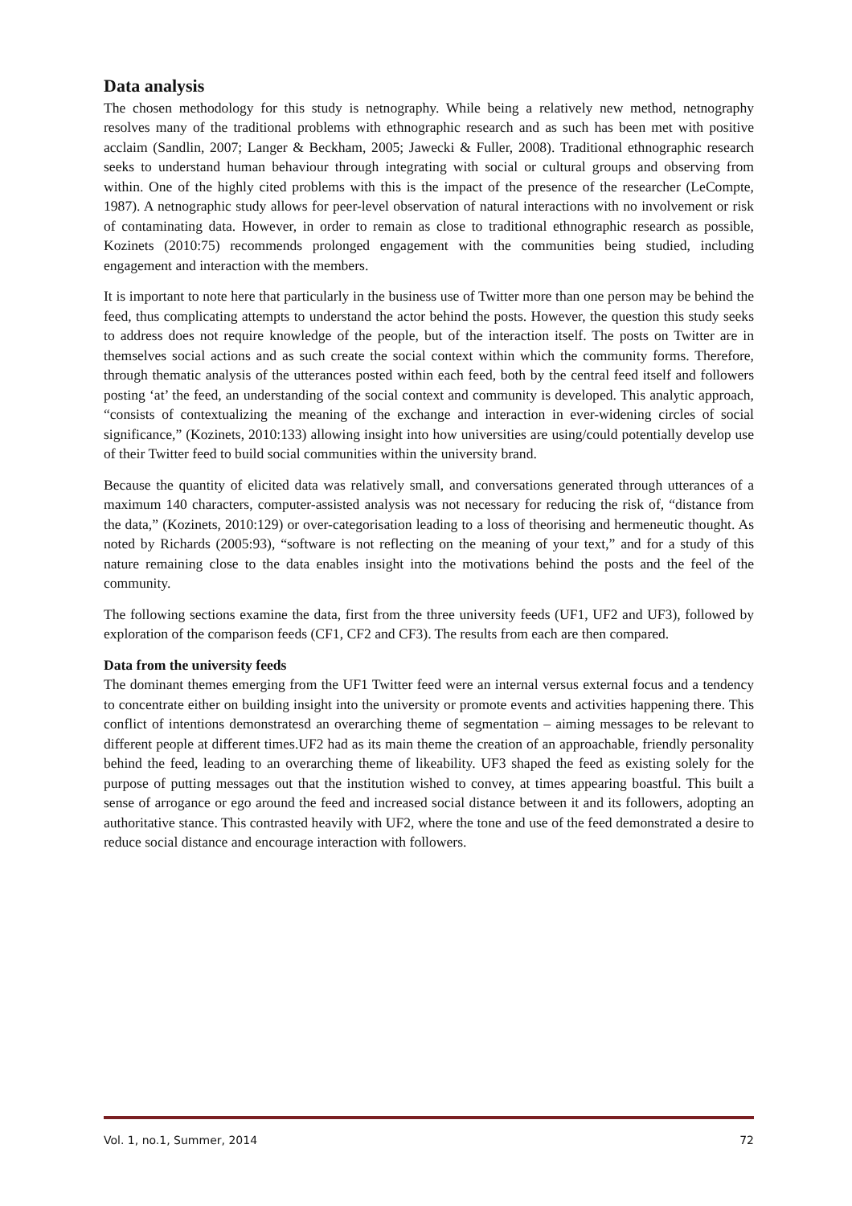Data analysis
The chosen methodology for this study is netnography. While being a relatively new method, netnography resolves many of the traditional problems with ethnographic research and as such has been met with positive acclaim (Sandlin, 2007; Langer & Beckham, 2005; Jawecki & Fuller, 2008). Traditional ethnographic research seeks to understand human behaviour through integrating with social or cultural groups and observing from within. One of the highly cited problems with this is the impact of the presence of the researcher (LeCompte, 1987). A netnographic study allows for peer-level observation of natural interactions with no involvement or risk of contaminating data. However, in order to remain as close to traditional ethnographic research as possible, Kozinets (2010:75) recommends prolonged engagement with the communities being studied, including engagement and interaction with the members.
It is important to note here that particularly in the business use of Twitter more than one person may be behind the feed, thus complicating attempts to understand the actor behind the posts. However, the question this study seeks to address does not require knowledge of the people, but of the interaction itself. The posts on Twitter are in themselves social actions and as such create the social context within which the community forms. Therefore, through thematic analysis of the utterances posted within each feed, both by the central feed itself and followers posting ‘at’ the feed, an understanding of the social context and community is developed. This analytic approach, “consists of contextualizing the meaning of the exchange and interaction in ever-widening circles of social significance,” (Kozinets, 2010:133) allowing insight into how universities are using/could potentially develop use of their Twitter feed to build social communities within the university brand.
Because the quantity of elicited data was relatively small, and conversations generated through utterances of a maximum 140 characters, computer-assisted analysis was not necessary for reducing the risk of, “distance from the data,” (Kozinets, 2010:129) or over-categorisation leading to a loss of theorising and hermeneutic thought. As noted by Richards (2005:93), “software is not reflecting on the meaning of your text,” and for a study of this nature remaining close to the data enables insight into the motivations behind the posts and the feel of the community.
The following sections examine the data, first from the three university feeds (UF1, UF2 and UF3), followed by exploration of the comparison feeds (CF1, CF2 and CF3). The results from each are then compared.
Data from the university feeds
The dominant themes emerging from the UF1 Twitter feed were an internal versus external focus and a tendency to concentrate either on building insight into the university or promote events and activities happening there. This conflict of intentions demonstratesd an overarching theme of segmentation – aiming messages to be relevant to different people at different times.UF2 had as its main theme the creation of an approachable, friendly personality behind the feed, leading to an overarching theme of likeability. UF3 shaped the feed as existing solely for the purpose of putting messages out that the institution wished to convey, at times appearing boastful. This built a sense of arrogance or ego around the feed and increased social distance between it and its followers, adopting an authoritative stance. This contrasted heavily with UF2, where the tone and use of the feed demonstrated a desire to reduce social distance and encourage interaction with followers.
Vol. 1, no.1, Summer, 2014 72